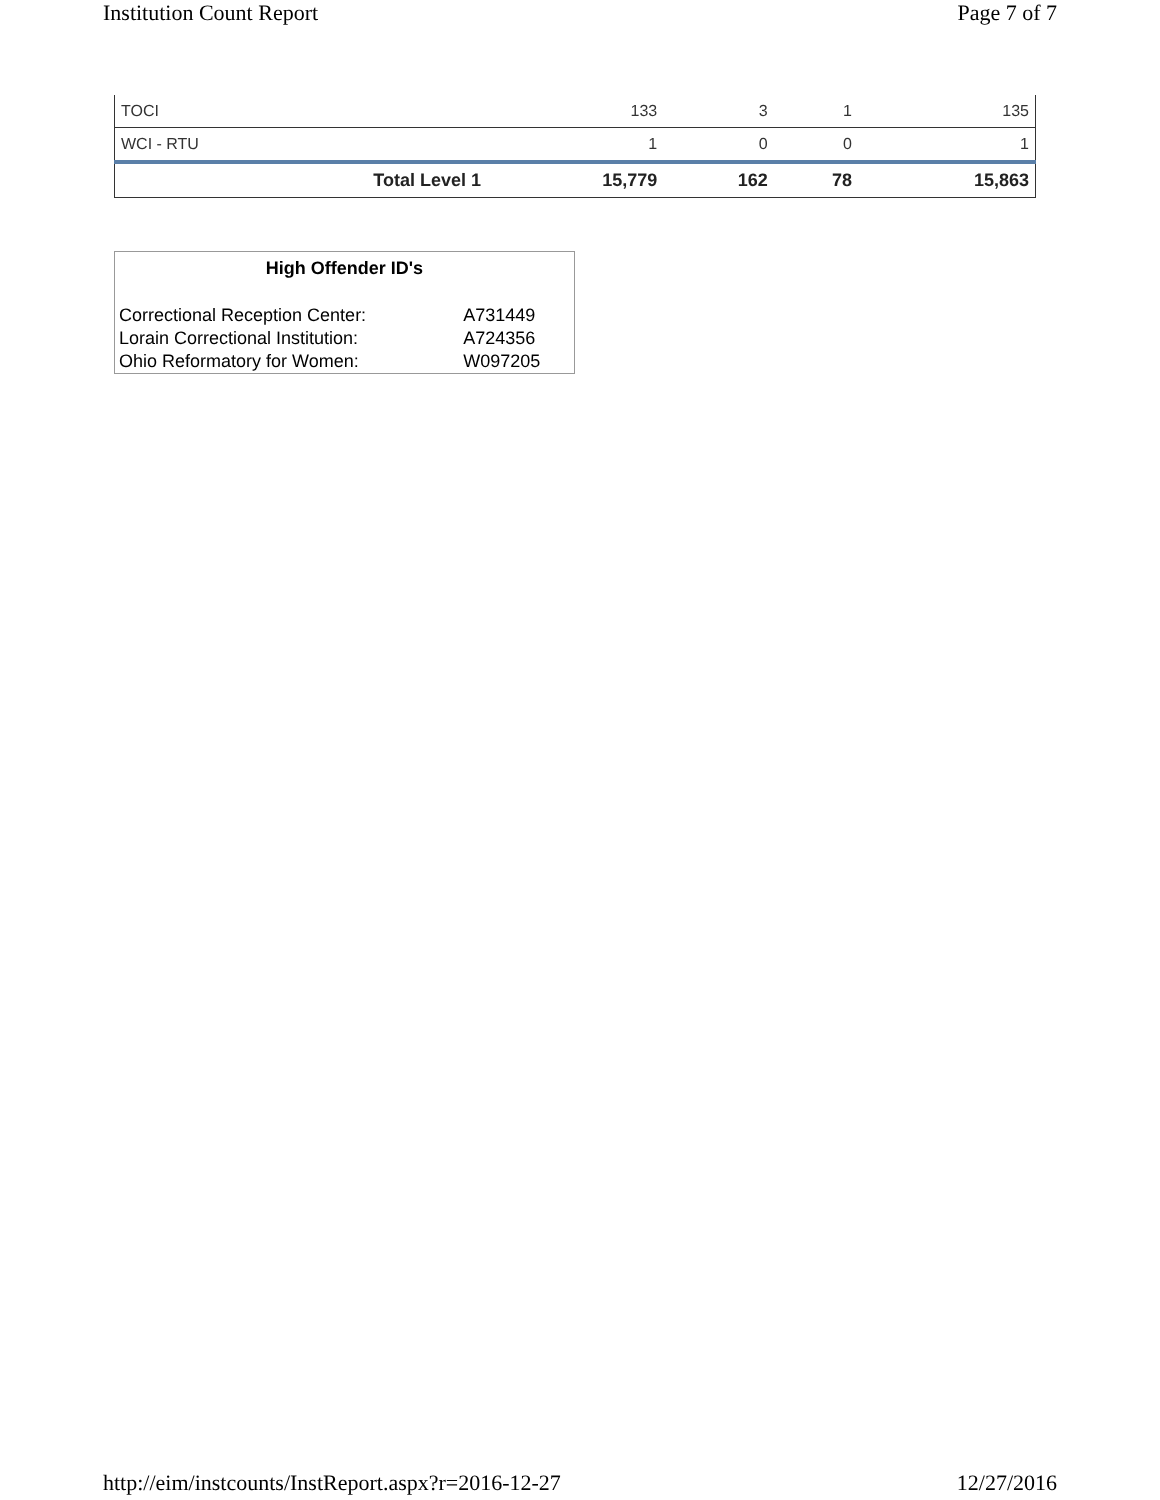Institution Count Report Page 7 of 7
| TOCI | 133 | 3 | 1 | 135 |
| WCI - RTU | 1 | 0 | 0 | 1 |
| Total Level 1 | 15,779 | 162 | 78 | 15,863 |
| High Offender ID's | |
| --- | --- |
| Correctional Reception Center: | A731449 |
| Lorain Correctional Institution: | A724356 |
| Ohio Reformatory for Women: | W097205 |
http://eim/instcounts/InstReport.aspx?r=2016-12-27 12/27/2016